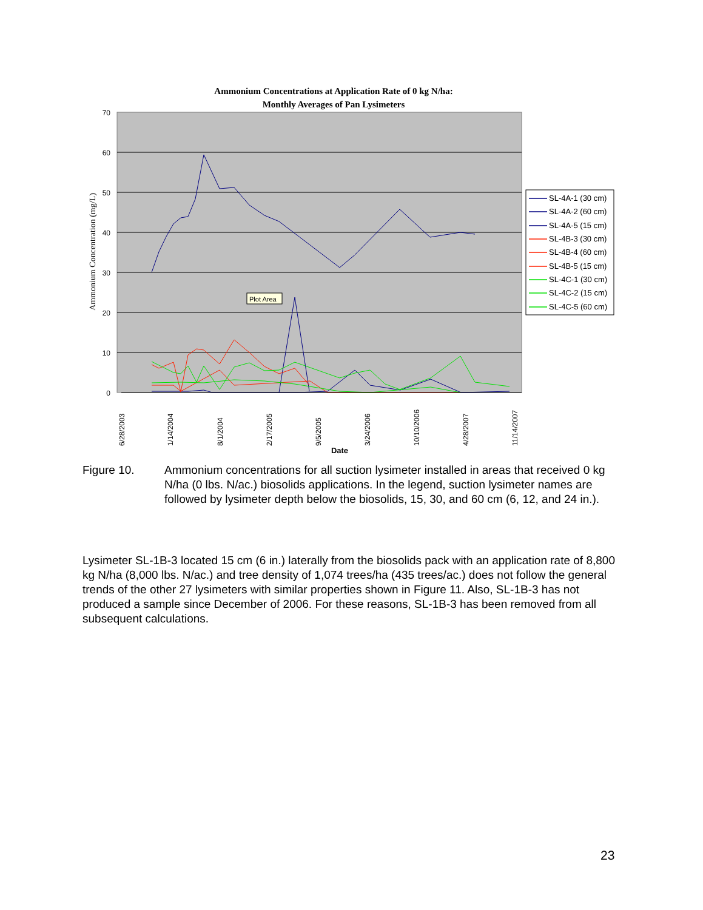Ammonium Concentrations at Application Rate of 0 kg N/ha:
Monthly Averages of Pan Lysimeters
70
60
50
40
30
20
10
0
Ammonium Concentration (mg/L)
6/28/2003
1/14/2004
8/1/2004
2/17/2005
9/5/2005
3/24/2006
10/10/2006
4/28/2007
11/14/2007
Date
Plot Area
SL-4A-1 (30 cm)
SL-4A-2 (60 cm)
SL-4A-5 (15 cm)
SL-4B-3 (30 cm)
SL-4B-4 (60 cm)
SL-4B-5 (15 cm)
SL-4C-1 (30 cm)
SL-4C-2 (15 cm)
SL-4C-5 (60 cm)
Figure 10. Ammonium concentrations for all suction lysimeter installed in areas that received 0 kg N/ha (0 lbs. N/ac.) biosolids applications. In the legend, suction lysimeter names are followed by lysimeter depth below the biosolids, 15, 30, and 60 cm (6, 12, and 24 in.).
Lysimeter SL-1B-3 located 15 cm (6 in.) laterally from the biosolids pack with an application rate of 8,800 kg N/ha (8,000 lbs. N/ac.) and tree density of 1,074 trees/ha (435 trees/ac.) does not follow the general trends of the other 27 lysimeters with similar properties shown in Figure 11. Also, SL-1B-3 has not produced a sample since December of 2006. For these reasons, SL-1B-3 has been removed from all subsequent calculations.
23